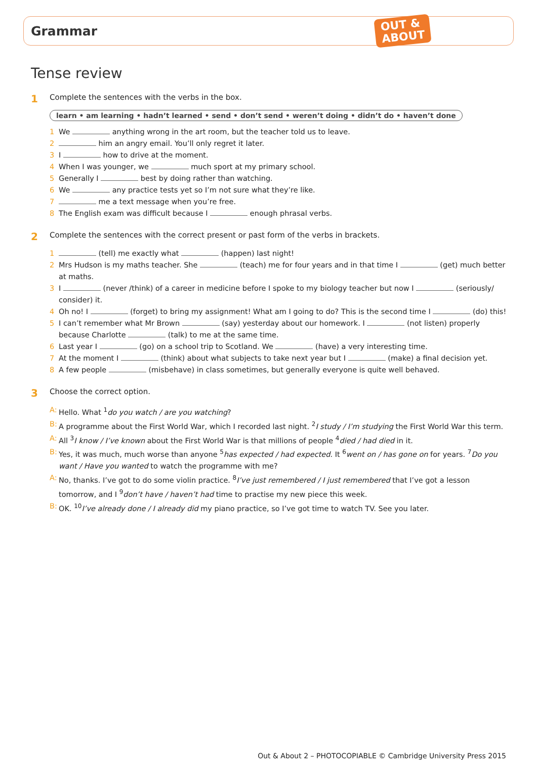Grammar
OUT &
ABOUT
Tense review
1 Complete the sentences with the verbs in the box.
learn • am learning • hadn’t learned • send • don’t send • weren’t doing • didn’t do • haven’t done
1 We anything wrong in the art room, but the teacher told us to leave.
2 him an angry email. You’ll only regret it later.
3 I how to drive at the moment.
4 When I was younger, we much sport at my primary school.
5 Generally I best by doing rather than watching.
6 We any practice tests yet so I’m not sure what they’re like.
7 me a text message when you’re free.
8 The English exam was difficult because I enough phrasal verbs.
2 Complete the sentences with the correct present or past form of the verbs in brackets.
1 (tell) me exactly what (happen) last night!
2 Mrs Hudson is my maths teacher. She (teach) me for four years and in that time I (get) much better at maths.
3 I (never /think) of a career in medicine before I spoke to my biology teacher but now I (seriously/ consider) it.
4 Oh no! I (forget) to bring my assignment! What am I going to do? This is the second time I (do) this!
5 I can’t remember what Mr Brown (say) yesterday about our homework. I (not listen) properly because Charlotte (talk) to me at the same time.
6 Last year I (go) on a school trip to Scotland. We (have) a very interesting time.
7 At the moment I (think) about what subjects to take next year but I (make) a final decision yet.
8 A few people (misbehave) in class sometimes, but generally everyone is quite well behaved.
3 Choose the correct option.
A: Hello. What <sup>1</sup>do you watch / are you watching?
B: A programme about the First World War, which I recorded last night. <sup>2</sup>I study / I’m studying the First World War this term.
A: All <sup>3</sup>I know / I’ve known about the First World War is that millions of people <sup>4</sup>died / had died in it.
B: Yes, it was much, much worse than anyone <sup>5</sup>has expected / had expected. It <sup>6</sup>went on / has gone on for years. <sup>7</sup>Do you want / Have you wanted to watch the programme with me?
A: No, thanks. I’ve got to do some violin practice. <sup>8</sup>I’ve just remembered / I just remembered that I’ve got a lesson tomorrow, and I <sup>9</sup>don’t have / haven’t had time to practise my new piece this week.
B: OK. <sup>10</sup>I’ve already done / I already did my piano practice, so I’ve got time to watch TV. See you later.
Out & About 2 – PHOTOCOPIABLE © Cambridge University Press 2015